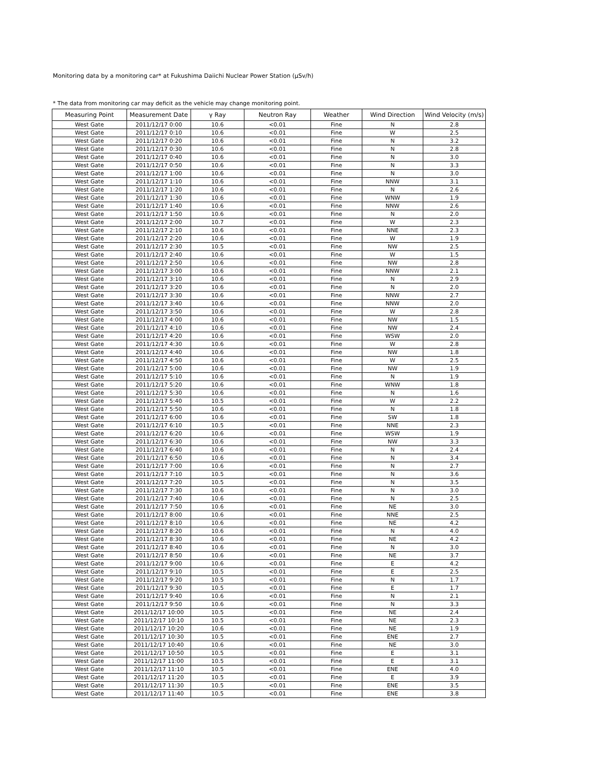Monitoring data by a monitoring car* at Fukushima Daiichi Nuclear Power Station (μSv/h)
* The data from monitoring car may deficit as the vehicle may change monitoring point.
| Measuring Point | Measurement Date | γ Ray | Neutron Ray | Weather | Wind Direction | Wind Velocity (m/s) |
| --- | --- | --- | --- | --- | --- | --- |
| West Gate | 2011/12/17 0:00 | 10.6 | <0.01 | Fine | N | 2.8 |
| West Gate | 2011/12/17 0:10 | 10.6 | <0.01 | Fine | W | 2.5 |
| West Gate | 2011/12/17 0:20 | 10.6 | <0.01 | Fine | N | 3.2 |
| West Gate | 2011/12/17 0:30 | 10.6 | <0.01 | Fine | N | 2.8 |
| West Gate | 2011/12/17 0:40 | 10.6 | <0.01 | Fine | N | 3.0 |
| West Gate | 2011/12/17 0:50 | 10.6 | <0.01 | Fine | N | 3.3 |
| West Gate | 2011/12/17 1:00 | 10.6 | <0.01 | Fine | N | 3.0 |
| West Gate | 2011/12/17 1:10 | 10.6 | <0.01 | Fine | NNW | 3.1 |
| West Gate | 2011/12/17 1:20 | 10.6 | <0.01 | Fine | N | 2.6 |
| West Gate | 2011/12/17 1:30 | 10.6 | <0.01 | Fine | WNW | 1.9 |
| West Gate | 2011/12/17 1:40 | 10.6 | <0.01 | Fine | NNW | 2.6 |
| West Gate | 2011/12/17 1:50 | 10.6 | <0.01 | Fine | N | 2.0 |
| West Gate | 2011/12/17 2:00 | 10.7 | <0.01 | Fine | W | 2.3 |
| West Gate | 2011/12/17 2:10 | 10.6 | <0.01 | Fine | NNE | 2.3 |
| West Gate | 2011/12/17 2:20 | 10.6 | <0.01 | Fine | W | 1.9 |
| West Gate | 2011/12/17 2:30 | 10.5 | <0.01 | Fine | NW | 2.5 |
| West Gate | 2011/12/17 2:40 | 10.6 | <0.01 | Fine | W | 1.5 |
| West Gate | 2011/12/17 2:50 | 10.6 | <0.01 | Fine | NW | 2.8 |
| West Gate | 2011/12/17 3:00 | 10.6 | <0.01 | Fine | NNW | 2.1 |
| West Gate | 2011/12/17 3:10 | 10.6 | <0.01 | Fine | N | 2.9 |
| West Gate | 2011/12/17 3:20 | 10.6 | <0.01 | Fine | N | 2.0 |
| West Gate | 2011/12/17 3:30 | 10.6 | <0.01 | Fine | NNW | 2.7 |
| West Gate | 2011/12/17 3:40 | 10.6 | <0.01 | Fine | NNW | 2.0 |
| West Gate | 2011/12/17 3:50 | 10.6 | <0.01 | Fine | W | 2.8 |
| West Gate | 2011/12/17 4:00 | 10.6 | <0.01 | Fine | NW | 1.5 |
| West Gate | 2011/12/17 4:10 | 10.6 | <0.01 | Fine | NW | 2.4 |
| West Gate | 2011/12/17 4:20 | 10.6 | <0.01 | Fine | WSW | 2.0 |
| West Gate | 2011/12/17 4:30 | 10.6 | <0.01 | Fine | W | 2.8 |
| West Gate | 2011/12/17 4:40 | 10.6 | <0.01 | Fine | NW | 1.8 |
| West Gate | 2011/12/17 4:50 | 10.6 | <0.01 | Fine | W | 2.5 |
| West Gate | 2011/12/17 5:00 | 10.6 | <0.01 | Fine | NW | 1.9 |
| West Gate | 2011/12/17 5:10 | 10.6 | <0.01 | Fine | N | 1.9 |
| West Gate | 2011/12/17 5:20 | 10.6 | <0.01 | Fine | WNW | 1.8 |
| West Gate | 2011/12/17 5:30 | 10.6 | <0.01 | Fine | N | 1.6 |
| West Gate | 2011/12/17 5:40 | 10.5 | <0.01 | Fine | W | 2.2 |
| West Gate | 2011/12/17 5:50 | 10.6 | <0.01 | Fine | N | 1.8 |
| West Gate | 2011/12/17 6:00 | 10.6 | <0.01 | Fine | SW | 1.8 |
| West Gate | 2011/12/17 6:10 | 10.5 | <0.01 | Fine | NNE | 2.3 |
| West Gate | 2011/12/17 6:20 | 10.6 | <0.01 | Fine | WSW | 1.9 |
| West Gate | 2011/12/17 6:30 | 10.6 | <0.01 | Fine | NW | 3.3 |
| West Gate | 2011/12/17 6:40 | 10.6 | <0.01 | Fine | N | 2.4 |
| West Gate | 2011/12/17 6:50 | 10.6 | <0.01 | Fine | N | 3.4 |
| West Gate | 2011/12/17 7:00 | 10.6 | <0.01 | Fine | N | 2.7 |
| West Gate | 2011/12/17 7:10 | 10.5 | <0.01 | Fine | N | 3.6 |
| West Gate | 2011/12/17 7:20 | 10.5 | <0.01 | Fine | N | 3.5 |
| West Gate | 2011/12/17 7:30 | 10.6 | <0.01 | Fine | N | 3.0 |
| West Gate | 2011/12/17 7:40 | 10.6 | <0.01 | Fine | N | 2.5 |
| West Gate | 2011/12/17 7:50 | 10.6 | <0.01 | Fine | NE | 3.0 |
| West Gate | 2011/12/17 8:00 | 10.6 | <0.01 | Fine | NNE | 2.5 |
| West Gate | 2011/12/17 8:10 | 10.6 | <0.01 | Fine | NE | 4.2 |
| West Gate | 2011/12/17 8:20 | 10.6 | <0.01 | Fine | N | 4.0 |
| West Gate | 2011/12/17 8:30 | 10.6 | <0.01 | Fine | NE | 4.2 |
| West Gate | 2011/12/17 8:40 | 10.6 | <0.01 | Fine | N | 3.0 |
| West Gate | 2011/12/17 8:50 | 10.6 | <0.01 | Fine | NE | 3.7 |
| West Gate | 2011/12/17 9:00 | 10.6 | <0.01 | Fine | E | 4.2 |
| West Gate | 2011/12/17 9:10 | 10.5 | <0.01 | Fine | E | 2.5 |
| West Gate | 2011/12/17 9:20 | 10.5 | <0.01 | Fine | N | 1.7 |
| West Gate | 2011/12/17 9:30 | 10.5 | <0.01 | Fine | E | 1.7 |
| West Gate | 2011/12/17 9:40 | 10.6 | <0.01 | Fine | N | 2.1 |
| West Gate | 2011/12/17 9:50 | 10.6 | <0.01 | Fine | N | 3.3 |
| West Gate | 2011/12/17 10:00 | 10.5 | <0.01 | Fine | NE | 2.4 |
| West Gate | 2011/12/17 10:10 | 10.5 | <0.01 | Fine | NE | 2.3 |
| West Gate | 2011/12/17 10:20 | 10.6 | <0.01 | Fine | NE | 1.9 |
| West Gate | 2011/12/17 10:30 | 10.5 | <0.01 | Fine | ENE | 2.7 |
| West Gate | 2011/12/17 10:40 | 10.6 | <0.01 | Fine | NE | 3.0 |
| West Gate | 2011/12/17 10:50 | 10.5 | <0.01 | Fine | E | 3.1 |
| West Gate | 2011/12/17 11:00 | 10.5 | <0.01 | Fine | E | 3.1 |
| West Gate | 2011/12/17 11:10 | 10.5 | <0.01 | Fine | ENE | 4.0 |
| West Gate | 2011/12/17 11:20 | 10.5 | <0.01 | Fine | E | 3.9 |
| West Gate | 2011/12/17 11:30 | 10.5 | <0.01 | Fine | ENE | 3.5 |
| West Gate | 2011/12/17 11:40 | 10.5 | <0.01 | Fine | ENE | 3.8 |